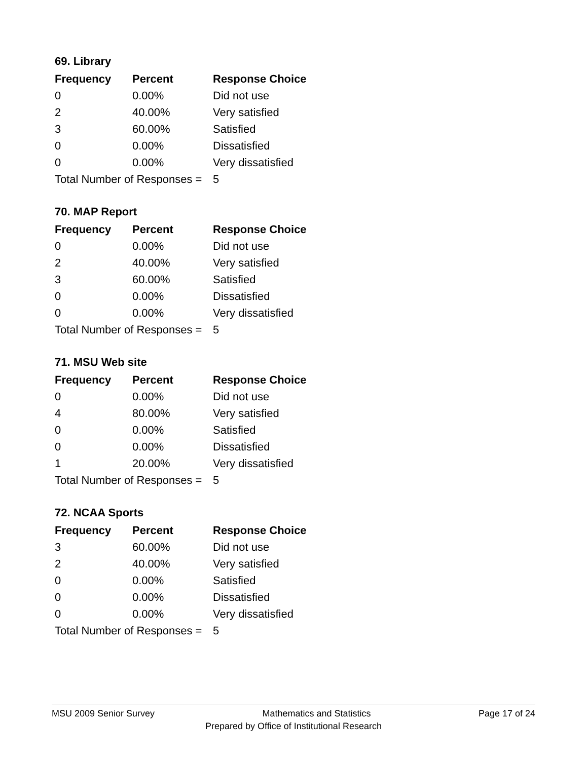69. Library
| Frequency | Percent | Response Choice |
| --- | --- | --- |
| 0 | 0.00% | Did not use |
| 2 | 40.00% | Very satisfied |
| 3 | 60.00% | Satisfied |
| 0 | 0.00% | Dissatisfied |
| 0 | 0.00% | Very dissatisfied |
| Total Number of Responses = | | 5 |
70. MAP Report
| Frequency | Percent | Response Choice |
| --- | --- | --- |
| 0 | 0.00% | Did not use |
| 2 | 40.00% | Very satisfied |
| 3 | 60.00% | Satisfied |
| 0 | 0.00% | Dissatisfied |
| 0 | 0.00% | Very dissatisfied |
| Total Number of Responses = | | 5 |
71. MSU Web site
| Frequency | Percent | Response Choice |
| --- | --- | --- |
| 0 | 0.00% | Did not use |
| 4 | 80.00% | Very satisfied |
| 0 | 0.00% | Satisfied |
| 0 | 0.00% | Dissatisfied |
| 1 | 20.00% | Very dissatisfied |
| Total Number of Responses = | | 5 |
72. NCAA Sports
| Frequency | Percent | Response Choice |
| --- | --- | --- |
| 3 | 60.00% | Did not use |
| 2 | 40.00% | Very satisfied |
| 0 | 0.00% | Satisfied |
| 0 | 0.00% | Dissatisfied |
| 0 | 0.00% | Very dissatisfied |
| Total Number of Responses = | | 5 |
MSU 2009 Senior Survey Mathematics and Statistics Page 17 of 24
Prepared by Office of Institutional Research